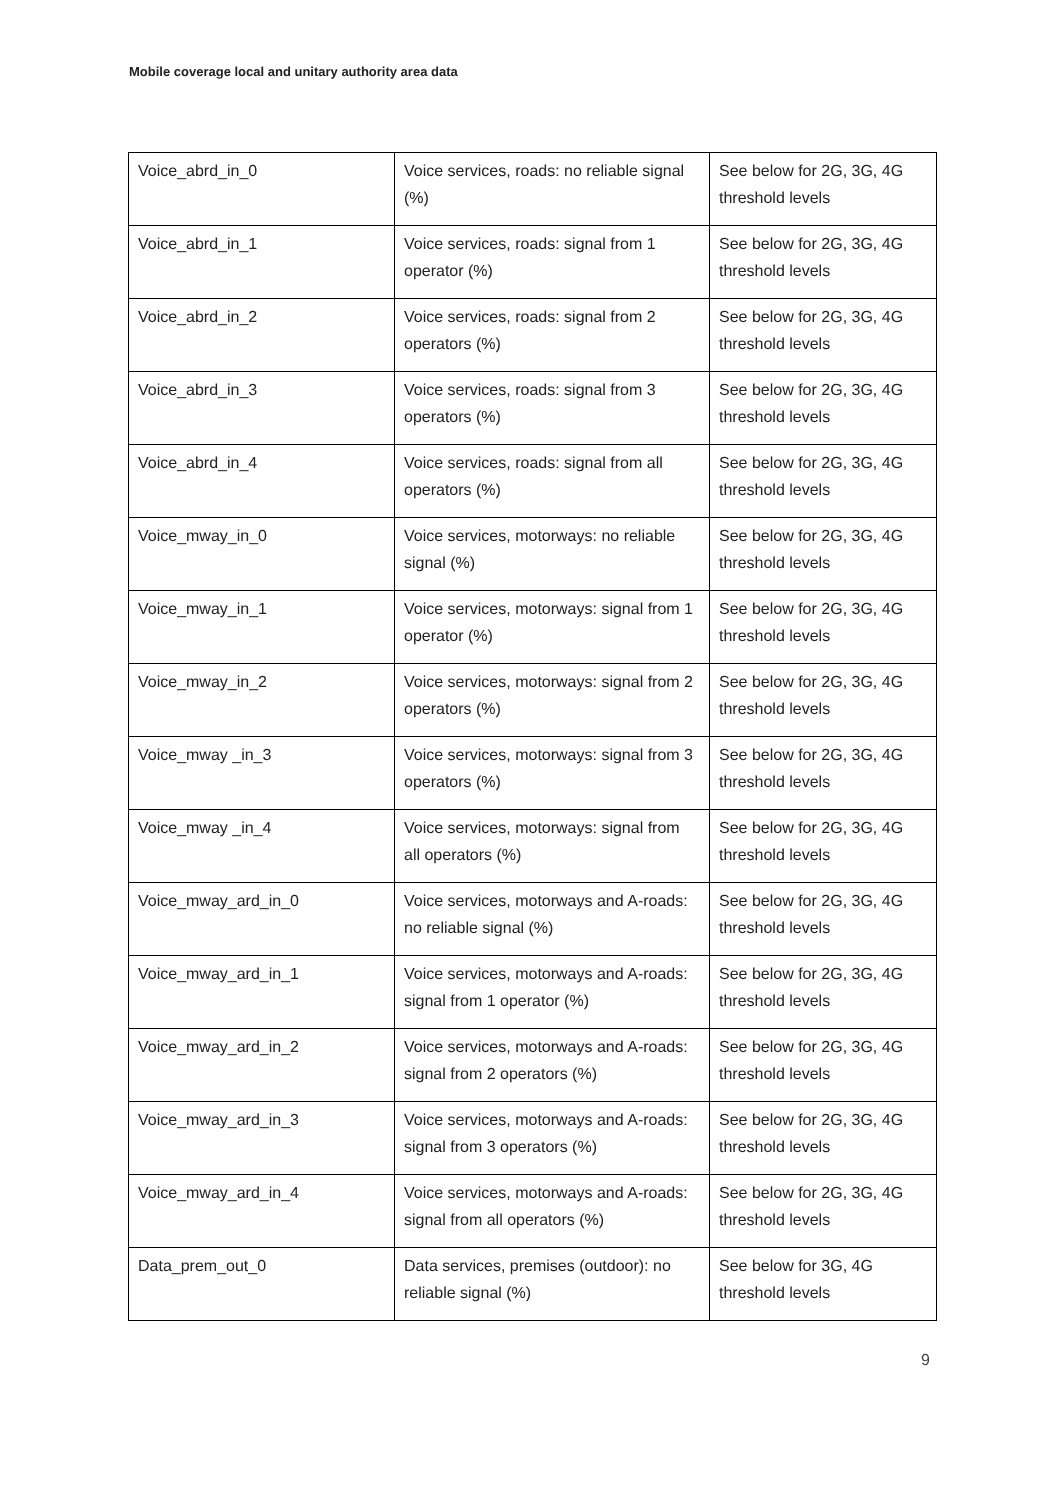Mobile coverage local and unitary authority area data
| Voice_abrd_in_0 | Voice services, roads: no reliable signal (%) | See below for 2G, 3G, 4G threshold levels |
| Voice_abrd_in_1 | Voice services, roads: signal from 1 operator (%) | See below for 2G, 3G, 4G threshold levels |
| Voice_abrd_in_2 | Voice services, roads: signal from 2 operators (%) | See below for 2G, 3G, 4G threshold levels |
| Voice_abrd_in_3 | Voice services, roads: signal from 3 operators (%) | See below for 2G, 3G, 4G threshold levels |
| Voice_abrd_in_4 | Voice services, roads: signal from all operators (%) | See below for 2G, 3G, 4G threshold levels |
| Voice_mway_in_0 | Voice services, motorways: no reliable signal (%) | See below for 2G, 3G, 4G threshold levels |
| Voice_mway_in_1 | Voice services, motorways: signal from 1 operator (%) | See below for 2G, 3G, 4G threshold levels |
| Voice_mway_in_2 | Voice services, motorways: signal from 2 operators (%) | See below for 2G, 3G, 4G threshold levels |
| Voice_mway _in_3 | Voice services, motorways: signal from 3 operators (%) | See below for 2G, 3G, 4G threshold levels |
| Voice_mway _in_4 | Voice services, motorways: signal from all operators (%) | See below for 2G, 3G, 4G threshold levels |
| Voice_mway_ard_in_0 | Voice services, motorways and A-roads: no reliable signal (%) | See below for 2G, 3G, 4G threshold levels |
| Voice_mway_ard_in_1 | Voice services, motorways and A-roads: signal from 1 operator (%) | See below for 2G, 3G, 4G threshold levels |
| Voice_mway_ard_in_2 | Voice services, motorways and A-roads: signal from 2 operators (%) | See below for 2G, 3G, 4G threshold levels |
| Voice_mway_ard_in_3 | Voice services, motorways and A-roads: signal from 3 operators (%) | See below for 2G, 3G, 4G threshold levels |
| Voice_mway_ard_in_4 | Voice services, motorways and A-roads: signal from all operators (%) | See below for 2G, 3G, 4G threshold levels |
| Data_prem_out_0 | Data services, premises (outdoor): no reliable signal (%) | See below for 3G, 4G threshold levels |
9